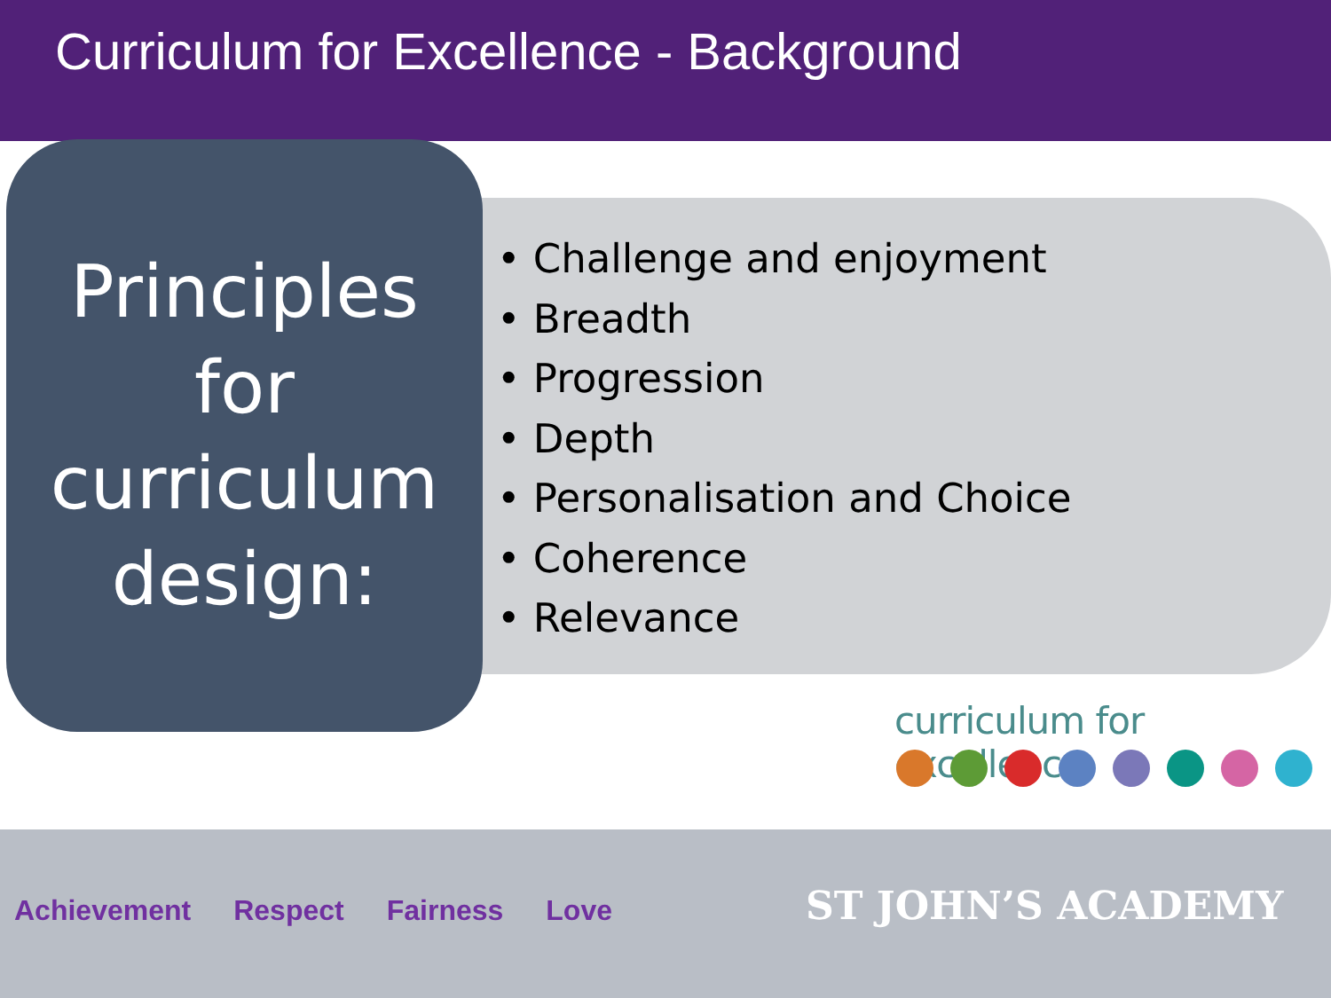Curriculum for Excellence - Background
Principles
for
curriculum
design:
• Challenge and enjoyment
• Breadth
• Progression
• Depth
• Personalisation and Choice
• Coherence
• Relevance
curriculum for excellence
Achievement Respect Fairness Love
ST JOHN’S ACADEMY